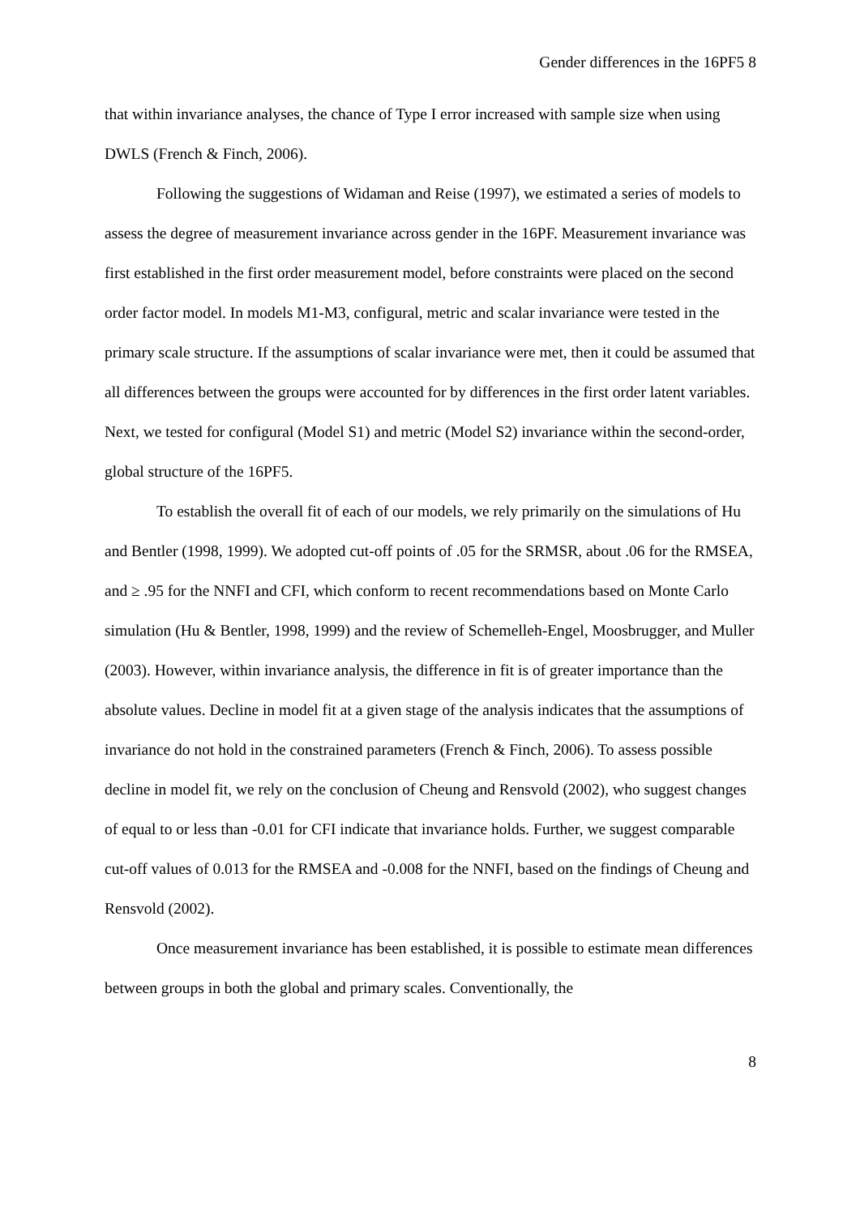Gender differences in the 16PF5 8
that within invariance analyses, the chance of Type I error increased with sample size when using DWLS (French & Finch, 2006).
Following the suggestions of Widaman and Reise (1997), we estimated a series of models to assess the degree of measurement invariance across gender in the 16PF. Measurement invariance was first established in the first order measurement model, before constraints were placed on the second order factor model. In models M1-M3, configural, metric and scalar invariance were tested in the primary scale structure. If the assumptions of scalar invariance were met, then it could be assumed that all differences between the groups were accounted for by differences in the first order latent variables. Next, we tested for configural (Model S1) and metric (Model S2) invariance within the second-order, global structure of the 16PF5.
To establish the overall fit of each of our models, we rely primarily on the simulations of Hu and Bentler (1998, 1999). We adopted cut-off points of .05 for the SRMSR, about .06 for the RMSEA, and ≥ .95 for the NNFI and CFI, which conform to recent recommendations based on Monte Carlo simulation (Hu & Bentler, 1998, 1999) and the review of Schemelleh-Engel, Moosbrugger, and Muller (2003). However, within invariance analysis, the difference in fit is of greater importance than the absolute values. Decline in model fit at a given stage of the analysis indicates that the assumptions of invariance do not hold in the constrained parameters (French & Finch, 2006). To assess possible decline in model fit, we rely on the conclusion of Cheung and Rensvold (2002), who suggest changes of equal to or less than -0.01 for CFI indicate that invariance holds. Further, we suggest comparable cut-off values of 0.013 for the RMSEA and -0.008 for the NNFI, based on the findings of Cheung and Rensvold (2002).
Once measurement invariance has been established, it is possible to estimate mean differences between groups in both the global and primary scales. Conventionally, the
8